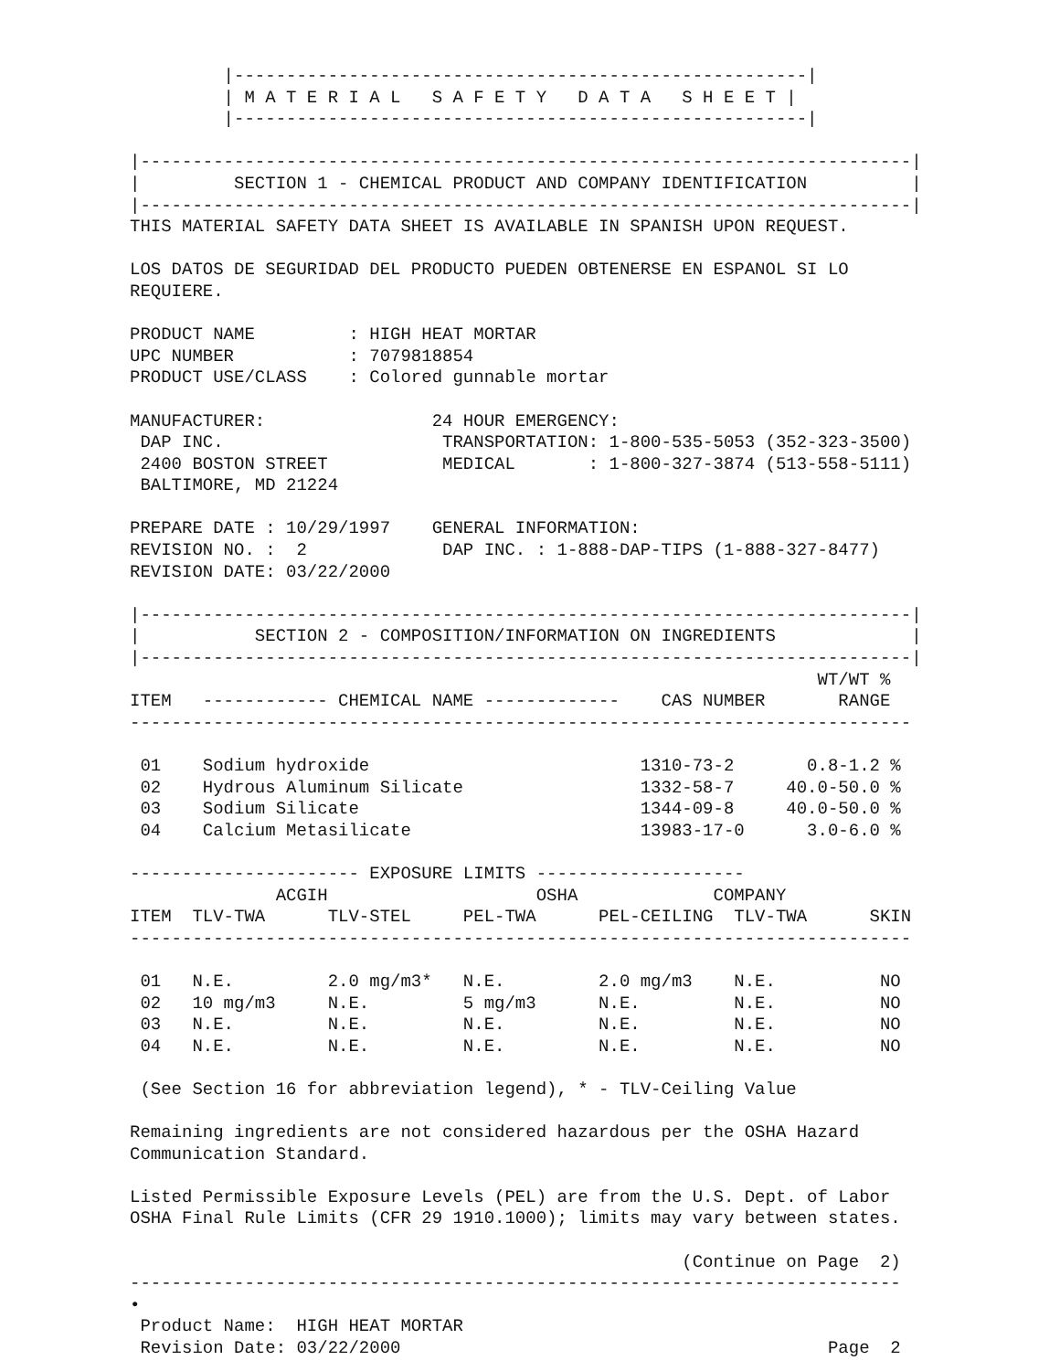|-------------------------------------------------------|
         | M A T E R I A L   S A F E T Y   D A T A   S H E E T |
         |-------------------------------------------------------|

|--------------------------------------------------------------------------|
|         SECTION 1 - CHEMICAL PRODUCT AND COMPANY IDENTIFICATION          |
|--------------------------------------------------------------------------|
THIS MATERIAL SAFETY DATA SHEET IS AVAILABLE IN SPANISH UPON REQUEST.

LOS DATOS DE SEGURIDAD DEL PRODUCTO PUEDEN OBTENERSE EN ESPANOL SI LO
REQUIERE.

PRODUCT NAME         : HIGH HEAT MORTAR
UPC NUMBER           : 7079818854
PRODUCT USE/CLASS    : Colored gunnable mortar

MANUFACTURER:                24 HOUR EMERGENCY:
 DAP INC.                     TRANSPORTATION: 1-800-535-5053 (352-323-3500)
 2400 BOSTON STREET           MEDICAL       : 1-800-327-3874 (513-558-5111)
 BALTIMORE, MD 21224

PREPARE DATE : 10/29/1997    GENERAL INFORMATION:
REVISION NO. :  2             DAP INC. : 1-888-DAP-TIPS (1-888-327-8477)
REVISION DATE: 03/22/2000

|--------------------------------------------------------------------------|
|           SECTION 2 - COMPOSITION/INFORMATION ON INGREDIENTS             |
|--------------------------------------------------------------------------|
                                                                  WT/WT %
ITEM   ------------ CHEMICAL NAME -------------    CAS NUMBER       RANGE
---------------------------------------------------------------------------

 01    Sodium hydroxide                          1310-73-2       0.8-1.2 %
 02    Hydrous Aluminum Silicate                 1332-58-7     40.0-50.0 %
 03    Sodium Silicate                           1344-09-8     40.0-50.0 %
 04    Calcium Metasilicate                      13983-17-0      3.0-6.0 %

---------------------- EXPOSURE LIMITS --------------------
              ACGIH                    OSHA             COMPANY
ITEM  TLV-TWA      TLV-STEL     PEL-TWA      PEL-CEILING  TLV-TWA      SKIN
---------------------------------------------------------------------------

 01   N.E.         2.0 mg/m3*   N.E.         2.0 mg/m3    N.E.          NO
 02   10 mg/m3     N.E.         5 mg/m3      N.E.         N.E.          NO
 03   N.E.         N.E.         N.E.         N.E.         N.E.          NO
 04   N.E.         N.E.         N.E.         N.E.         N.E.          NO

 (See Section 16 for abbreviation legend), * - TLV-Ceiling Value

Remaining ingredients are not considered hazardous per the OSHA Hazard
Communication Standard.

Listed Permissible Exposure Levels (PEL) are from the U.S. Dept. of Labor
OSHA Final Rule Limits (CFR 29 1910.1000); limits may vary between states.

                                                     (Continue on Page  2)
--------------------------------------------------------------------------
•
 Product Name:  HIGH HEAT MORTAR
 Revision Date: 03/22/2000                                         Page  2